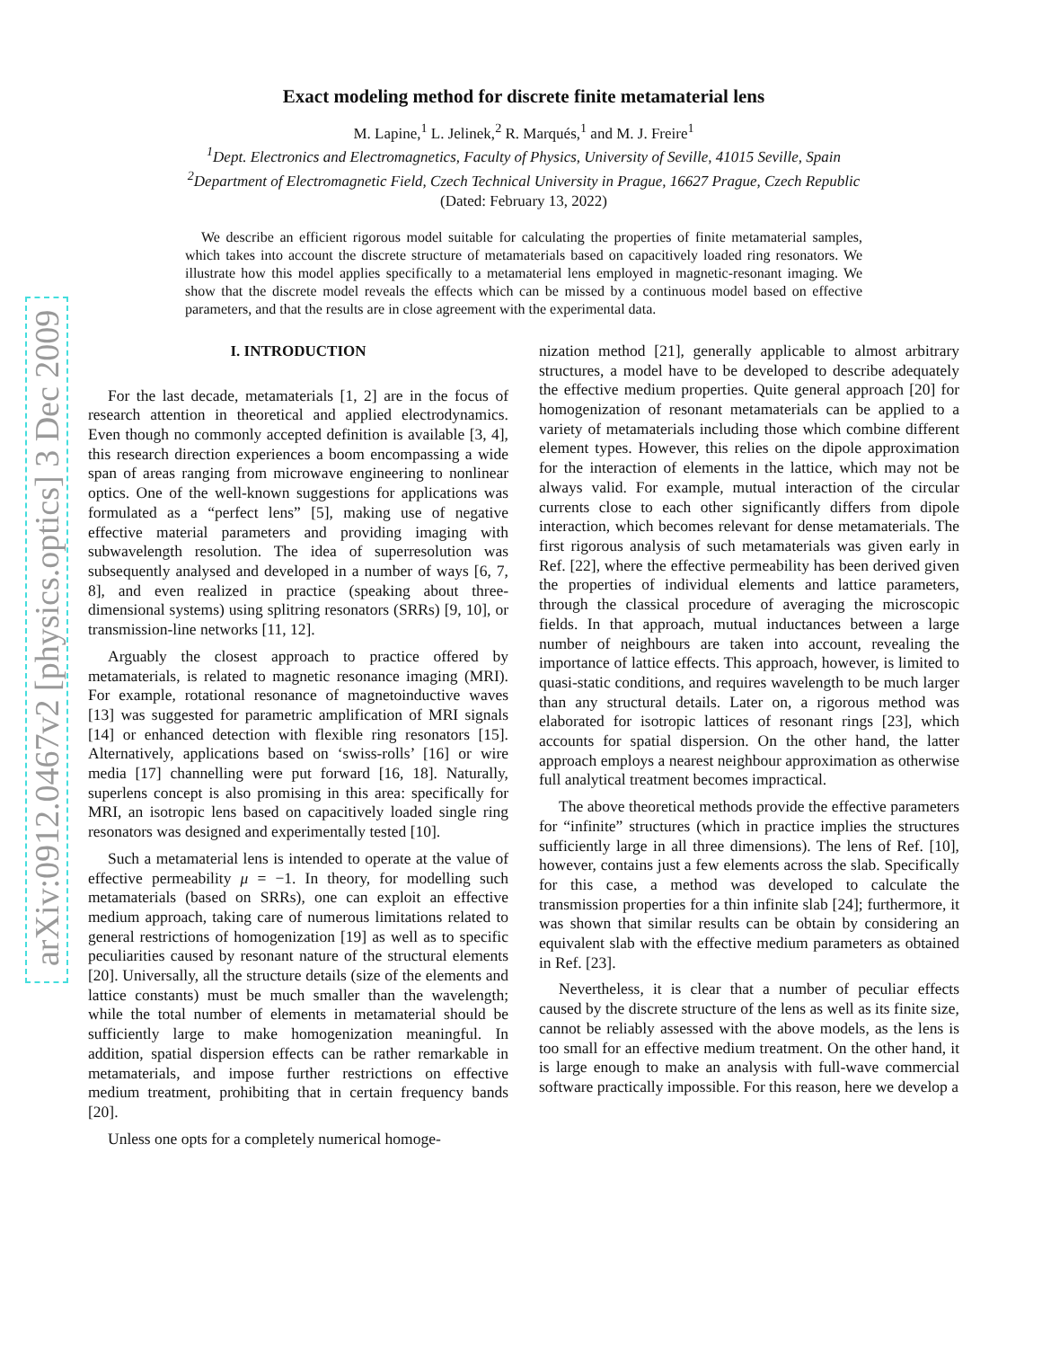arXiv:0912.0467v2 [physics.optics] 3 Dec 2009
Exact modeling method for discrete finite metamaterial lens
M. Lapine,<sup>1</sup> L. Jelinek,<sup>2</sup> R. Marqués,<sup>1</sup> and M. J. Freire<sup>1</sup>
<sup>1</sup> Dept. Electronics and Electromagnetics, Faculty of Physics, University of Seville, 41015 Seville, Spain
<sup>2</sup> Department of Electromagnetic Field, Czech Technical University in Prague, 16627 Prague, Czech Republic
(Dated: February 13, 2022)
We describe an efficient rigorous model suitable for calculating the properties of finite metamaterial samples, which takes into account the discrete structure of metamaterials based on capacitively loaded ring resonators. We illustrate how this model applies specifically to a metamaterial lens employed in magnetic-resonant imaging. We show that the discrete model reveals the effects which can be missed by a continuous model based on effective parameters, and that the results are in close agreement with the experimental data.
I. INTRODUCTION
For the last decade, metamaterials [1, 2] are in the focus of research attention in theoretical and applied electrodynamics. Even though no commonly accepted definition is available [3, 4], this research direction experiences a boom encompassing a wide span of areas ranging from microwave engineering to nonlinear optics. One of the well-known suggestions for applications was formulated as a “perfect lens” [5], making use of negative effective material parameters and providing imaging with subwavelength resolution. The idea of superresolution was subsequently analysed and developed in a number of ways [6, 7, 8], and even realized in practice (speaking about three-dimensional systems) using splitring resonators (SRRs) [9, 10], or transmission-line networks [11, 12].
Arguably the closest approach to practice offered by metamaterials, is related to magnetic resonance imaging (MRI). For example, rotational resonance of magnetoinductive waves [13] was suggested for parametric amplification of MRI signals [14] or enhanced detection with flexible ring resonators [15]. Alternatively, applications based on ‘swiss-rolls’ [16] or wire media [17] channelling were put forward [16, 18]. Naturally, superlens concept is also promising in this area: specifically for MRI, an isotropic lens based on capacitively loaded single ring resonators was designed and experimentally tested [10].
Such a metamaterial lens is intended to operate at the value of effective permeability μ = −1. In theory, for modelling such metamaterials (based on SRRs), one can exploit an effective medium approach, taking care of numerous limitations related to general restrictions of homogenization [19] as well as to specific peculiarities caused by resonant nature of the structural elements [20]. Universally, all the structure details (size of the elements and lattice constants) must be much smaller than the wavelength; while the total number of elements in metamaterial should be sufficiently large to make homogenization meaningful. In addition, spatial dispersion effects can be rather remarkable in metamaterials, and impose further restrictions on effective medium treatment, prohibiting that in certain frequency bands [20].
Unless one opts for a completely numerical homoge-
nization method [21], generally applicable to almost arbitrary structures, a model have to be developed to describe adequately the effective medium properties. Quite general approach [20] for homogenization of resonant metamaterials can be applied to a variety of metamaterials including those which combine different element types. However, this relies on the dipole approximation for the interaction of elements in the lattice, which may not be always valid. For example, mutual interaction of the circular currents close to each other significantly differs from dipole interaction, which becomes relevant for dense metamaterials. The first rigorous analysis of such metamaterials was given early in Ref. [22], where the effective permeability has been derived given the properties of individual elements and lattice parameters, through the classical procedure of averaging the microscopic fields. In that approach, mutual inductances between a large number of neighbours are taken into account, revealing the importance of lattice effects. This approach, however, is limited to quasi-static conditions, and requires wavelength to be much larger than any structural details. Later on, a rigorous method was elaborated for isotropic lattices of resonant rings [23], which accounts for spatial dispersion. On the other hand, the latter approach employs a nearest neighbour approximation as otherwise full analytical treatment becomes impractical.
The above theoretical methods provide the effective parameters for “infinite” structures (which in practice implies the structures sufficiently large in all three dimensions). The lens of Ref. [10], however, contains just a few elements across the slab. Specifically for this case, a method was developed to calculate the transmission properties for a thin infinite slab [24]; furthermore, it was shown that similar results can be obtain by considering an equivalent slab with the effective medium parameters as obtained in Ref. [23].
Nevertheless, it is clear that a number of peculiar effects caused by the discrete structure of the lens as well as its finite size, cannot be reliably assessed with the above models, as the lens is too small for an effective medium treatment. On the other hand, it is large enough to make an analysis with full-wave commercial software practically impossible. For this reason, here we develop a